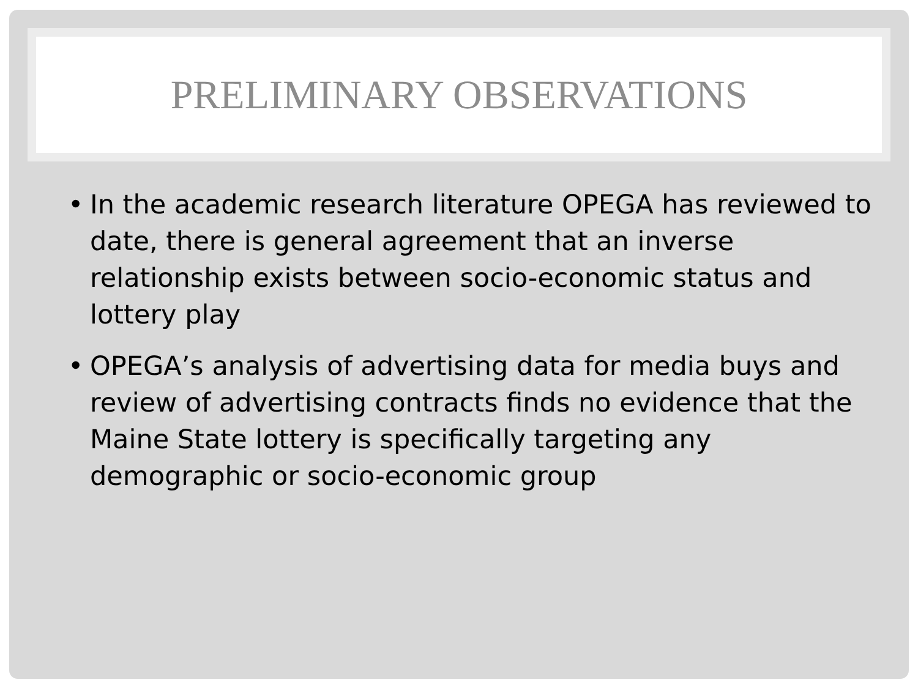PRELIMINARY OBSERVATIONS
• In the academic research literature OPEGA has reviewed to date, there is general agreement that an inverse relationship exists between socio-economic status and lottery play
• OPEGA’s analysis of advertising data for media buys and review of advertising contracts finds no evidence that the Maine State lottery is specifically targeting any demographic or socio-economic group